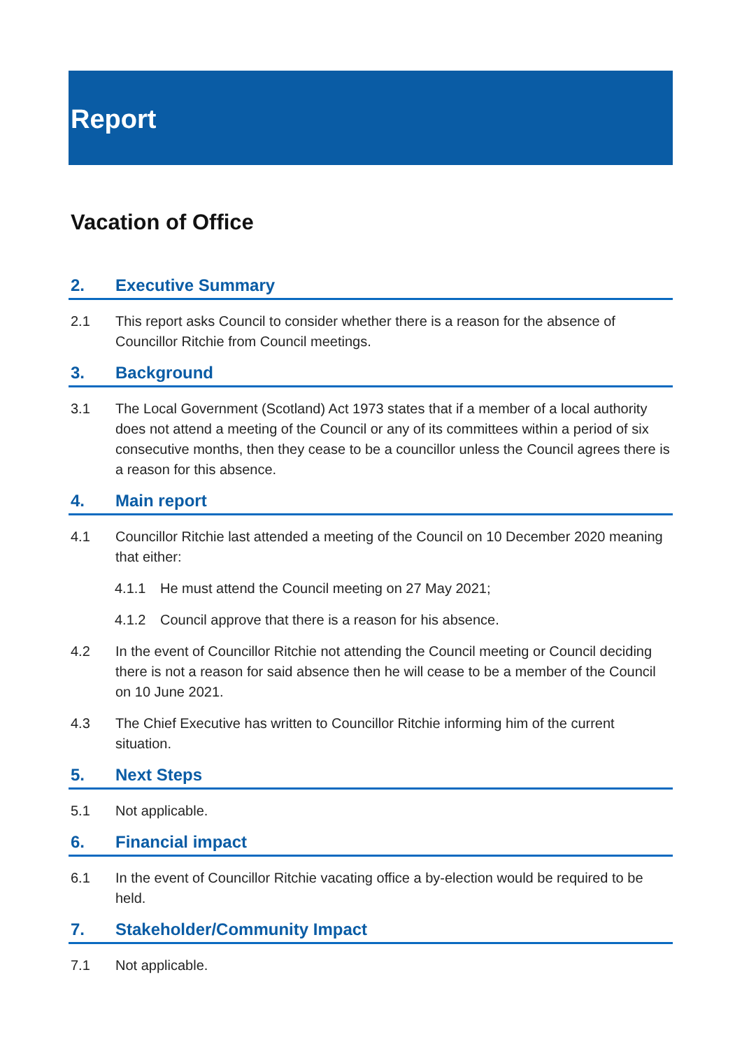Report
Vacation of Office
2. Executive Summary
2.1 This report asks Council to consider whether there is a reason for the absence of Councillor Ritchie from Council meetings.
3. Background
3.1 The Local Government (Scotland) Act 1973 states that if a member of a local authority does not attend a meeting of the Council or any of its committees within a period of six consecutive months, then they cease to be a councillor unless the Council agrees there is a reason for this absence.
4. Main report
4.1 Councillor Ritchie last attended a meeting of the Council on 10 December 2020 meaning that either:
4.1.1 He must attend the Council meeting on 27 May 2021;
4.1.2 Council approve that there is a reason for his absence.
4.2 In the event of Councillor Ritchie not attending the Council meeting or Council deciding there is not a reason for said absence then he will cease to be a member of the Council on 10 June 2021.
4.3 The Chief Executive has written to Councillor Ritchie informing him of the current situation.
5. Next Steps
5.1 Not applicable.
6. Financial impact
6.1 In the event of Councillor Ritchie vacating office a by-election would be required to be held.
7. Stakeholder/Community Impact
7.1 Not applicable.